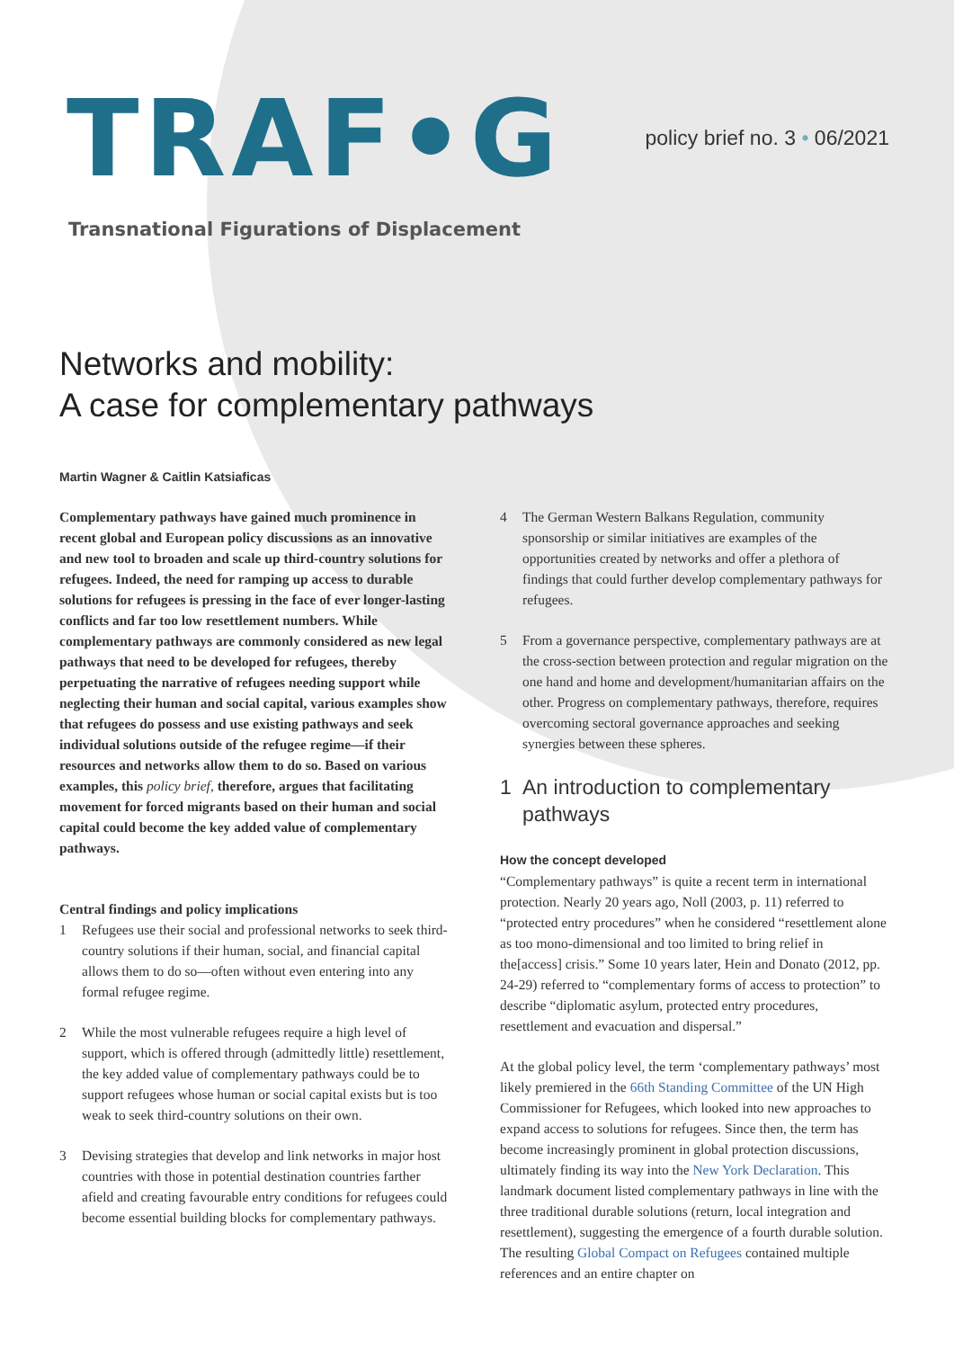TRAF•G
Transnational Figurations of Displacement
policy brief no. 3 • 06/2021
Networks and mobility:
A case for complementary pathways
Martin Wagner & Caitlin Katsiaficas
Complementary pathways have gained much prominence in recent global and European policy discussions as an innovative and new tool to broaden and scale up third-country solutions for refugees. Indeed, the need for ramping up access to durable solutions for refugees is pressing in the face of ever longer-lasting conflicts and far too low resettlement numbers. While complementary pathways are commonly considered as new legal pathways that need to be developed for refugees, thereby perpetuating the narrative of refugees needing support while neglecting their human and social capital, various examples show that refugees do possess and use existing pathways and seek individual solutions outside of the refugee regime—if their resources and networks allow them to do so. Based on various examples, this policy brief, therefore, argues that facilitating movement for forced migrants based on their human and social capital could become the key added value of complementary pathways.
Central findings and policy implications
1 Refugees use their social and professional networks to seek third-country solutions if their human, social, and financial capital allows them to do so—often without even entering into any formal refugee regime.
2 While the most vulnerable refugees require a high level of support, which is offered through (admittedly little) resettlement, the key added value of complementary pathways could be to support refugees whose human or social capital exists but is too weak to seek third-country solutions on their own.
3 Devising strategies that develop and link networks in major host countries with those in potential destination countries farther afield and creating favourable entry conditions for refugees could become essential building blocks for complementary pathways.
4 The German Western Balkans Regulation, community sponsorship or similar initiatives are examples of the opportunities created by networks and offer a plethora of findings that could further develop complementary pathways for refugees.
5 From a governance perspective, complementary pathways are at the cross-section between protection and regular migration on the one hand and home and development/humanitarian affairs on the other. Progress on complementary pathways, therefore, requires overcoming sectoral governance approaches and seeking synergies between these spheres.
1 An introduction to complementary pathways
How the concept developed
“Complementary pathways” is quite a recent term in international protection. Nearly 20 years ago, Noll (2003, p. 11) referred to “protected entry procedures” when he considered “resettlement alone as too mono-dimensional and too limited to bring relief in the[access] crisis.” Some 10 years later, Hein and Donato (2012, pp. 24-29) referred to “complementary forms of access to protection” to describe “diplomatic asylum, protected entry procedures, resettlement and evacuation and dispersal.”
At the global policy level, the term ‘complementary pathways’ most likely premiered in the 66th Standing Committee of the UN High Commissioner for Refugees, which looked into new approaches to expand access to solutions for refugees. Since then, the term has become increasingly prominent in global protection discussions, ultimately finding its way into the New York Declaration. This landmark document listed complementary pathways in line with the three traditional durable solutions (return, local integration and resettlement), suggesting the emergence of a fourth durable solution. The resulting Global Compact on Refugees contained multiple references and an entire chapter on